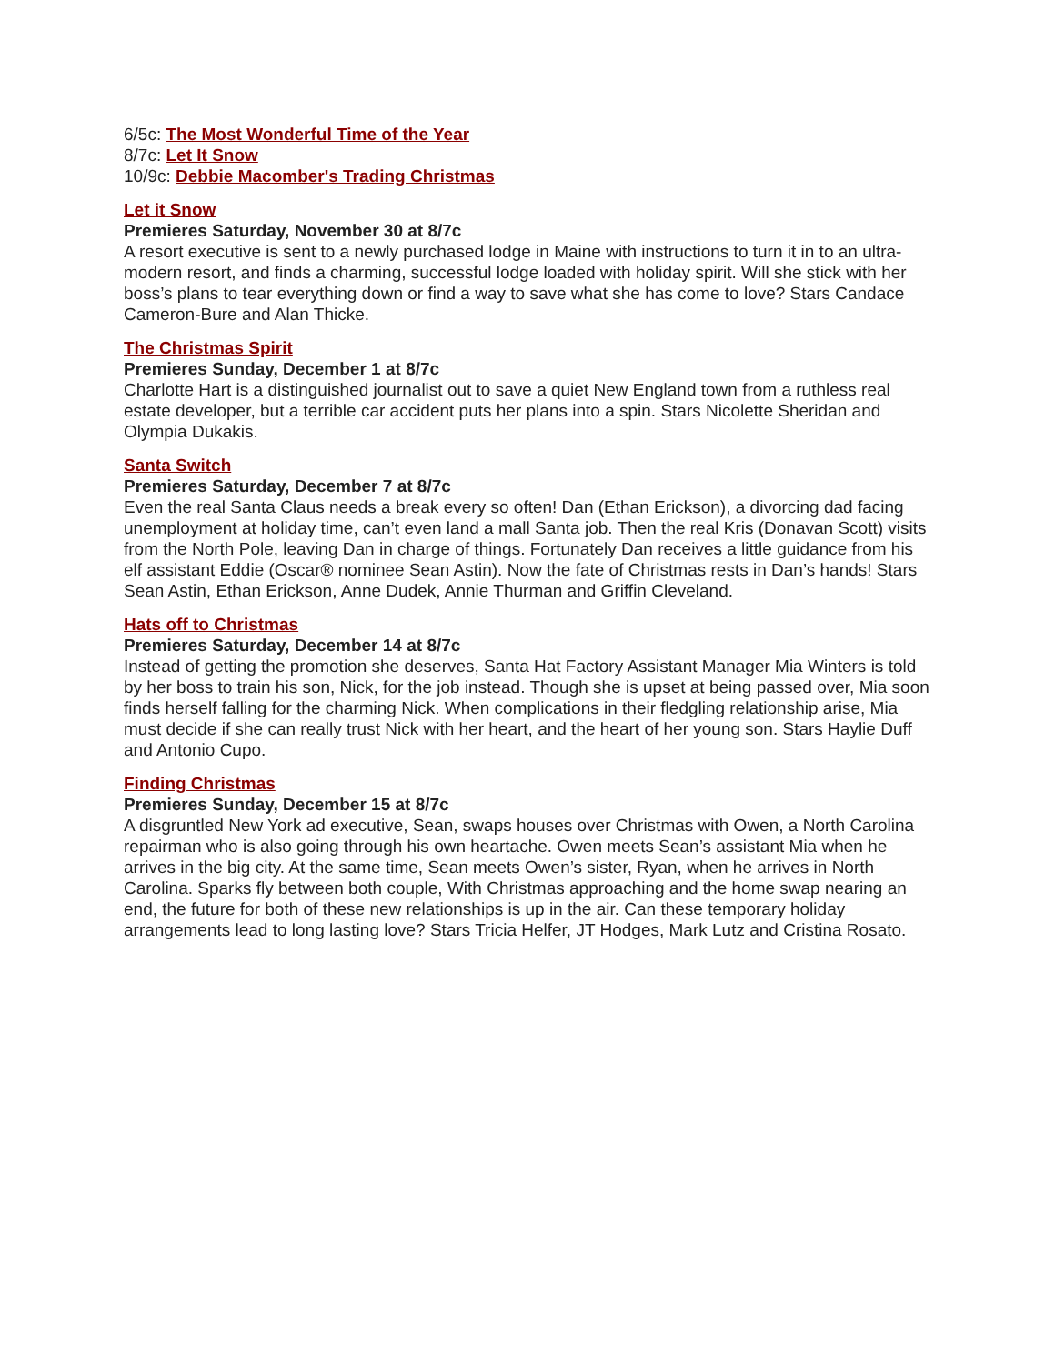6/5c: The Most Wonderful Time of the Year
8/7c: Let It Snow
10/9c: Debbie Macomber's Trading Christmas
Let it Snow
Premieres Saturday, November 30 at 8/7c
A resort executive is sent to a newly purchased lodge in Maine with instructions to turn it in to an ultra-modern resort, and finds a charming, successful lodge loaded with holiday spirit. Will she stick with her boss’s plans to tear everything down or find a way to save what she has come to love? Stars Candace Cameron-Bure and Alan Thicke.
The Christmas Spirit
Premieres Sunday, December 1 at 8/7c
Charlotte Hart is a distinguished journalist out to save a quiet New England town from a ruthless real estate developer, but a terrible car accident puts her plans into a spin. Stars Nicolette Sheridan and Olympia Dukakis.
Santa Switch
Premieres Saturday, December 7 at 8/7c
Even the real Santa Claus needs a break every so often! Dan (Ethan Erickson), a divorcing dad facing unemployment at holiday time, can’t even land a mall Santa job. Then the real Kris (Donavan Scott) visits from the North Pole, leaving Dan in charge of things. Fortunately Dan receives a little guidance from his elf assistant Eddie (Oscar® nominee Sean Astin). Now the fate of Christmas rests in Dan’s hands! Stars Sean Astin, Ethan Erickson, Anne Dudek, Annie Thurman and Griffin Cleveland.
Hats off to Christmas
Premieres Saturday, December 14 at 8/7c
Instead of getting the promotion she deserves, Santa Hat Factory Assistant Manager Mia Winters is told by her boss to train his son, Nick, for the job instead. Though she is upset at being passed over, Mia soon finds herself falling for the charming Nick. When complications in their fledgling relationship arise, Mia must decide if she can really trust Nick with her heart, and the heart of her young son. Stars Haylie Duff and Antonio Cupo.
Finding Christmas
Premieres Sunday, December 15 at 8/7c
A disgruntled New York ad executive, Sean, swaps houses over Christmas with Owen, a North Carolina repairman who is also going through his own heartache. Owen meets Sean’s assistant Mia when he arrives in the big city. At the same time, Sean meets Owen’s sister, Ryan, when he arrives in North Carolina. Sparks fly between both couple, With Christmas approaching and the home swap nearing an end, the future for both of these new relationships is up in the air. Can these temporary holiday arrangements lead to long lasting love? Stars Tricia Helfer, JT Hodges, Mark Lutz and Cristina Rosato.